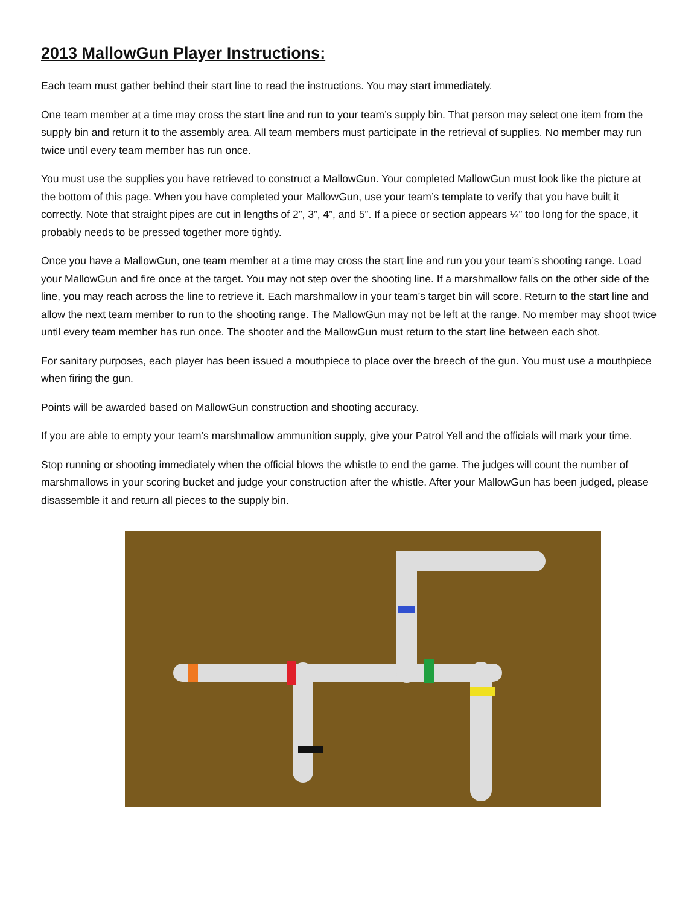2013 MallowGun Player Instructions:
Each team must gather behind their start line to read the instructions. You may start immediately.
One team member at a time may cross the start line and run to your team’s supply bin. That person may select one item from the supply bin and return it to the assembly area. All team members must participate in the retrieval of supplies. No member may run twice until every team member has run once.
You must use the supplies you have retrieved to construct a MallowGun. Your completed MallowGun must look like the picture at the bottom of this page. When you have completed your MallowGun, use your team’s template to verify that you have built it correctly. Note that straight pipes are cut in lengths of 2”, 3”, 4”, and 5”. If a piece or section appears ¼” too long for the space, it probably needs to be pressed together more tightly.
Once you have a MallowGun, one team member at a time may cross the start line and run you your team’s shooting range. Load your MallowGun and fire once at the target. You may not step over the shooting line. If a marshmallow falls on the other side of the line, you may reach across the line to retrieve it. Each marshmallow in your team’s target bin will score. Return to the start line and allow the next team member to run to the shooting range. The MallowGun may not be left at the range. No member may shoot twice until every team member has run once. The shooter and the MallowGun must return to the start line between each shot.
For sanitary purposes, each player has been issued a mouthpiece to place over the breech of the gun. You must use a mouthpiece when firing the gun.
Points will be awarded based on MallowGun construction and shooting accuracy.
If you are able to empty your team’s marshmallow ammunition supply, give your Patrol Yell and the officials will mark your time.
Stop running or shooting immediately when the official blows the whistle to end the game. The judges will count the number of marshmallows in your scoring bucket and judge your construction after the whistle. After your MallowGun has been judged, please disassemble it and return all pieces to the supply bin.